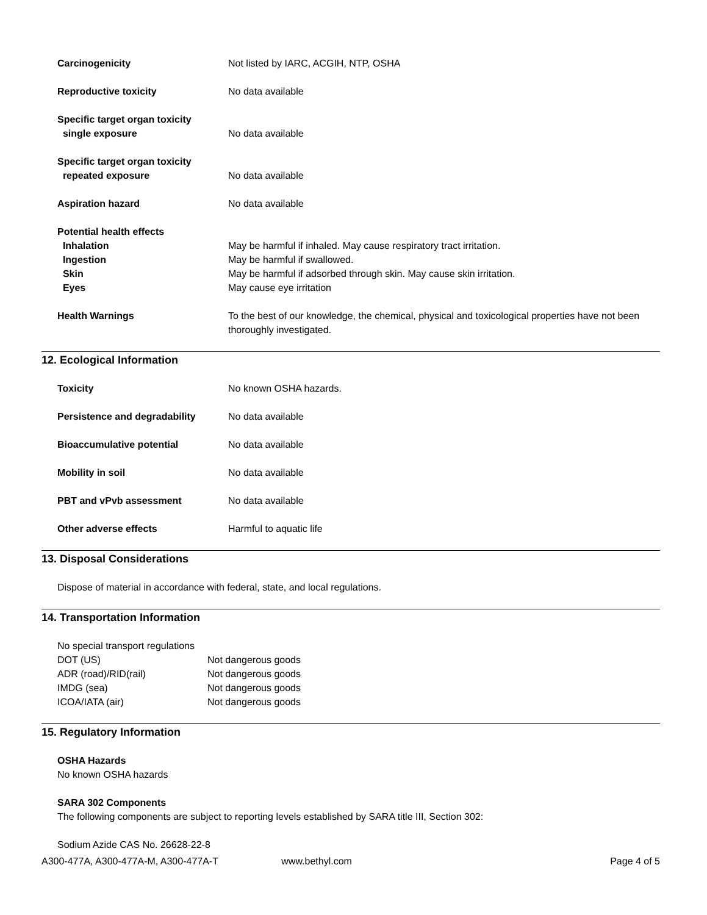| Carcinogenicity | Not listed by IARC, ACGIH, NTP, OSHA |
| Reproductive toxicity | No data available |
| Specific target organ toxicity single exposure | No data available |
| Specific target organ toxicity repeated exposure | No data available |
| Aspiration hazard | No data available |
| Potential health effects | |
| Inhalation | May be harmful if inhaled. May cause respiratory tract irritation. |
| Ingestion | May be harmful if swallowed. |
| Skin | May be harmful if adsorbed through skin. May cause skin irritation. |
| Eyes | May cause eye irritation |
| Health Warnings | To the best of our knowledge, the chemical, physical and toxicological properties have not been thoroughly investigated. |
12. Ecological Information
| Toxicity | No known OSHA hazards. |
| Persistence and degradability | No data available |
| Bioaccumulative potential | No data available |
| Mobility in soil | No data available |
| PBT and vPvb assessment | No data available |
| Other adverse effects | Harmful to aquatic life |
13. Disposal Considerations
Dispose of material in accordance with federal, state, and local regulations.
14. Transportation Information
No special transport regulations
| DOT (US) | Not dangerous goods |
| ADR (road)/RID(rail) | Not dangerous goods |
| IMDG (sea) | Not dangerous goods |
| ICOA/IATA (air) | Not dangerous goods |
15. Regulatory Information
OSHA Hazards
No known OSHA hazards
SARA 302 Components
The following components are subject to reporting levels established by SARA title III, Section 302:
Sodium Azide CAS No. 26628-22-8
A300-477A, A300-477A-M, A300-477A-T www.bethyl.com Page 4 of 5